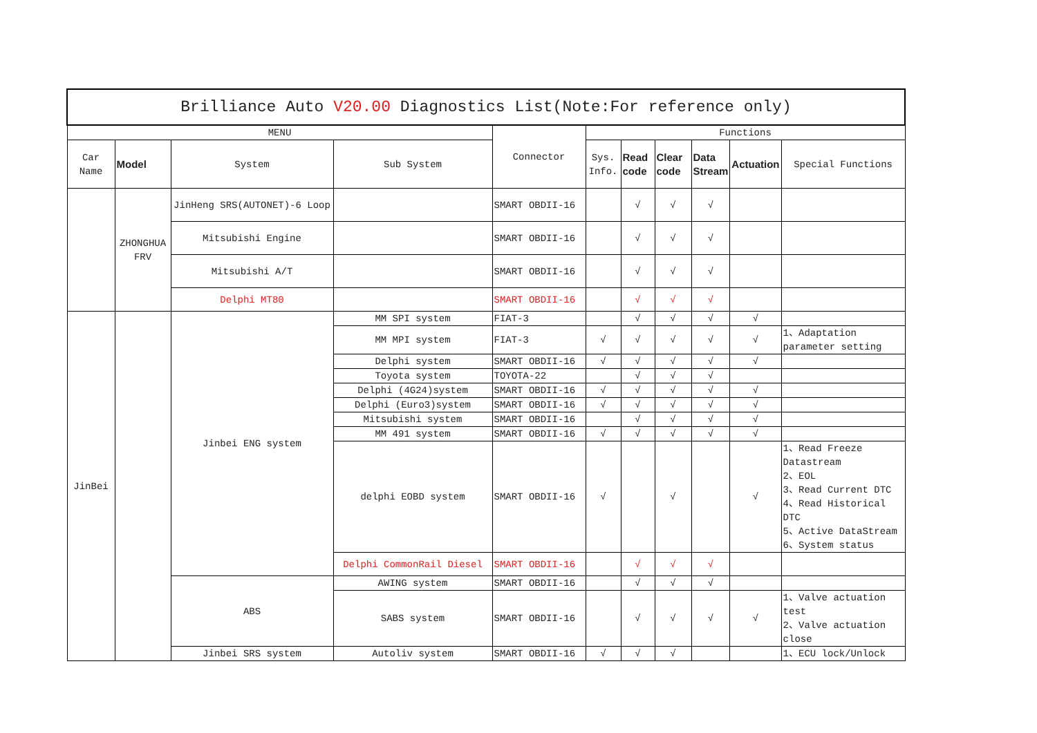| Brilliance Auto V20.00 Diagnostics List(Note:For reference only) | | | | | | | | | | |
| --- | --- | --- | --- | --- | --- | --- | --- | --- | --- | --- |
| MENU | | | | Connector | Functions | | | | | |
| Car Name | Model | System | Sub System | | Sys. Info. | Read code | Clear code | Data Stream | Actuation | Special Functions |
| | ZHONGHUA FRV | JinHeng SRS(AUTONET)-6 Loop | | SMART OBDII-16 | | √ | √ | √ | | |
| | | Mitsubishi Engine | | SMART OBDII-16 | | √ | √ | √ | | |
| | | Mitsubishi A/T | | SMART OBDII-16 | | √ | √ | √ | | |
| | | Delphi MT80 | | SMART OBDII-16 | | √ | √ | √ | | |
| JinBei | | Jinbei ENG system | MM SPI system | FIAT-3 | | √ | √ | √ | √ | |
| | | | MM MPI system | FIAT-3 | √ | √ | √ | √ | √ | 1、Adaptation parameter setting |
| | | | Delphi system | SMART OBDII-16 | √ | √ | √ | √ | √ | |
| | | | Toyota system | TOYOTA-22 | | √ | √ | √ | | |
| | | | Delphi (4G24)system | SMART OBDII-16 | √ | √ | √ | √ | √ | |
| | | | Delphi (Euro3)system | SMART OBDII-16 | √ | √ | √ | √ | √ | |
| | | | Mitsubishi system | SMART OBDII-16 | | √ | √ | √ | √ | |
| | | | MM 491 system | SMART OBDII-16 | √ | √ | √ | √ | √ | |
| | | | delphi EOBD system | SMART OBDII-16 | √ | | √ | | √ | 1、Read Freeze Datastream 2、EOL 3、Read Current DTC 4、Read Historical DTC 5、Active DataStream 6、System status |
| | | | Delphi CommonRail Diesel | SMART OBDII-16 | | √ | √ | √ | | |
| | | ABS | AWING system | SMART OBDII-16 | | √ | √ | √ | | |
| | | | SABS system | SMART OBDII-16 | | √ | √ | √ | √ | 1、Valve actuation test 2、Valve actuation close |
| | | Jinbei SRS system | Autoliv system | SMART OBDII-16 | √ | √ | √ | | | 1、ECU lock/Unlock |